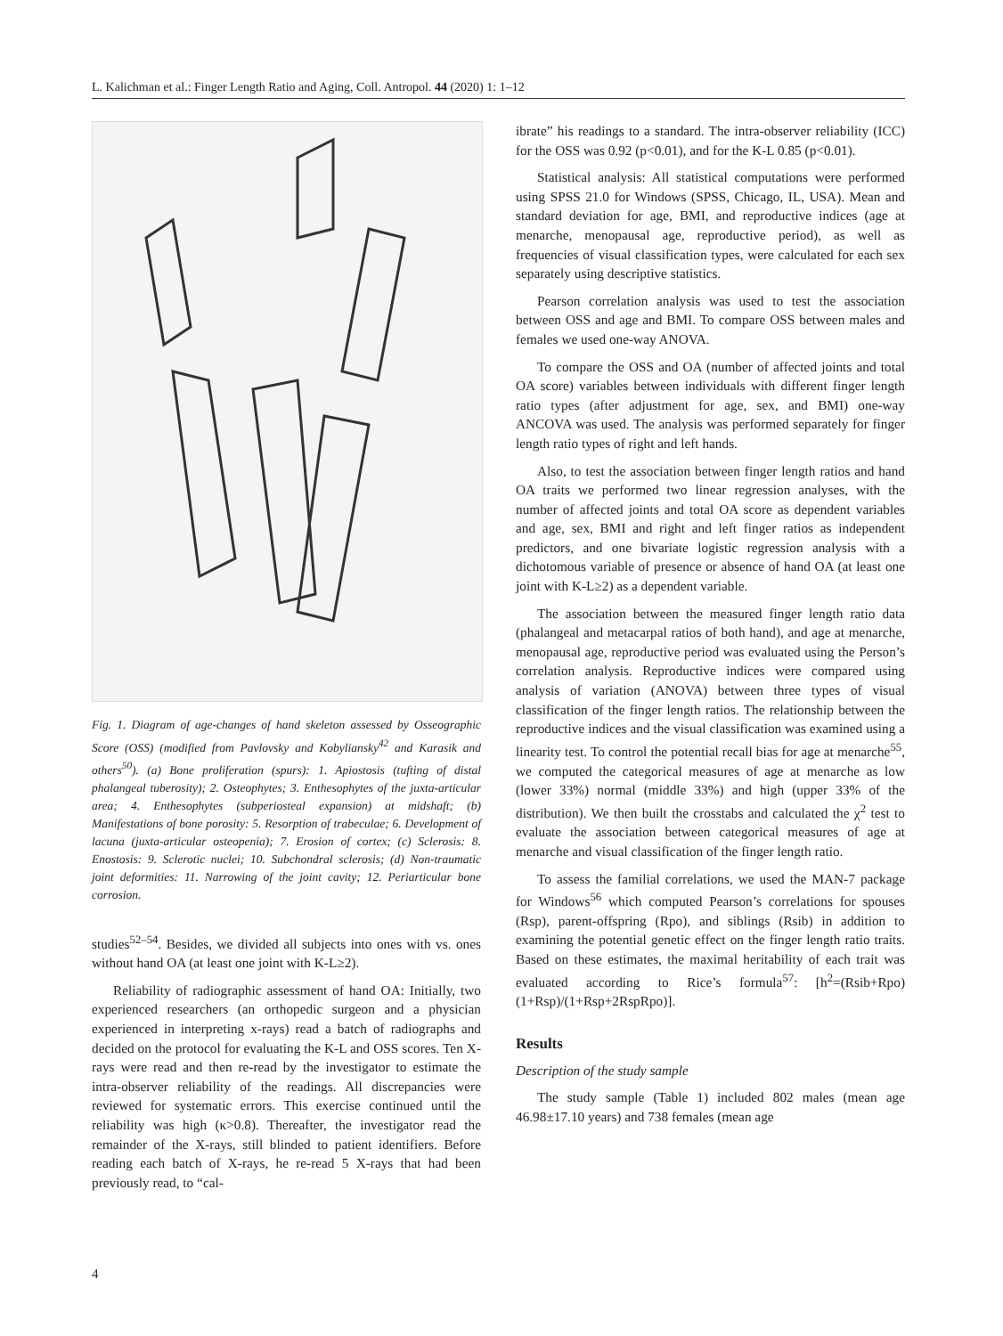L. Kalichman et al.: Finger Length Ratio and Aging, Coll. Antropol. 44 (2020) 1: 1–12
Fig. 1. Diagram of age-changes of hand skeleton assessed by Osseographic Score (OSS) (modified from Pavlovsky and Kobyliansky<sup>42</sup> and Karasik and others<sup>50</sup>). (a) Bone proliferation (spurs): 1. Apiostosis (tufting of distal phalangeal tuberosity); 2. Osteophytes; 3. Enthesophytes of the juxta-articular area; 4. Enthesophytes (subperiosteal expansion) at midshaft; (b) Manifestations of bone porosity: 5. Resorption of trabeculae; 6. Development of lacuna (juxta-articular osteopenia); 7. Erosion of cortex; (c) Sclerosis: 8. Enostosis: 9. Sclerotic nuclei; 10. Subchondral sclerosis; (d) Non-traumatic joint deformities: 11. Narrowing of the joint cavity; 12. Periarticular bone corrosion.
studies<sup>52–54</sup>. Besides, we divided all subjects into ones with vs. ones without hand OA (at least one joint with K-L≥2).
Reliability of radiographic assessment of hand OA: Initially, two experienced researchers (an orthopedic surgeon and a physician experienced in interpreting x-rays) read a batch of radiographs and decided on the protocol for evaluating the K-L and OSS scores. Ten X-rays were read and then re-read by the investigator to estimate the intra-observer reliability of the readings. All discrepancies were reviewed for systematic errors. This exercise continued until the reliability was high (κ>0.8). Thereafter, the investigator read the remainder of the X-rays, still blinded to patient identifiers. Before reading each batch of X-rays, he re-read 5 X-rays that had been previously read, to “cal-
ibrate” his readings to a standard. The intra-observer reliability (ICC) for the OSS was 0.92 (p<0.01), and for the K-L 0.85 (p<0.01).
Statistical analysis: All statistical computations were performed using SPSS 21.0 for Windows (SPSS, Chicago, IL, USA). Mean and standard deviation for age, BMI, and reproductive indices (age at menarche, menopausal age, reproductive period), as well as frequencies of visual classification types, were calculated for each sex separately using descriptive statistics.
Pearson correlation analysis was used to test the association between OSS and age and BMI. To compare OSS between males and females we used one-way ANOVA.
To compare the OSS and OA (number of affected joints and total OA score) variables between individuals with different finger length ratio types (after adjustment for age, sex, and BMI) one-way ANCOVA was used. The analysis was performed separately for finger length ratio types of right and left hands.
Also, to test the association between finger length ratios and hand OA traits we performed two linear regression analyses, with the number of affected joints and total OA score as dependent variables and age, sex, BMI and right and left finger ratios as independent predictors, and one bivariate logistic regression analysis with a dichotomous variable of presence or absence of hand OA (at least one joint with K-L≥2) as a dependent variable.
The association between the measured finger length ratio data (phalangeal and metacarpal ratios of both hand), and age at menarche, menopausal age, reproductive period was evaluated using the Person’s correlation analysis. Reproductive indices were compared using analysis of variation (ANOVA) between three types of visual classification of the finger length ratios. The relationship between the reproductive indices and the visual classification was examined using a linearity test. To control the potential recall bias for age at menarche<sup>55</sup>, we computed the categorical measures of age at menarche as low (lower 33%) normal (middle 33%) and high (upper 33% of the distribution). We then built the crosstabs and calculated the χ<sup>2</sup> test to evaluate the association between categorical measures of age at menarche and visual classification of the finger length ratio.
To assess the familial correlations, we used the MAN-7 package for Windows<sup>56</sup> which computed Pearson’s correlations for spouses (Rsp), parent-offspring (Rpo), and siblings (Rsib) in addition to examining the potential genetic effect on the finger length ratio traits. Based on these estimates, the maximal heritability of each trait was evaluated according to Rice’s formula<sup>57</sup>: [h<sup>2</sup>=(Rsib+Rpo)(1+Rsp)/(1+Rsp+2RspRpo)].
Results
Description of the study sample
The study sample (Table 1) included 802 males (mean age 46.98±17.10 years) and 738 females (mean age
4